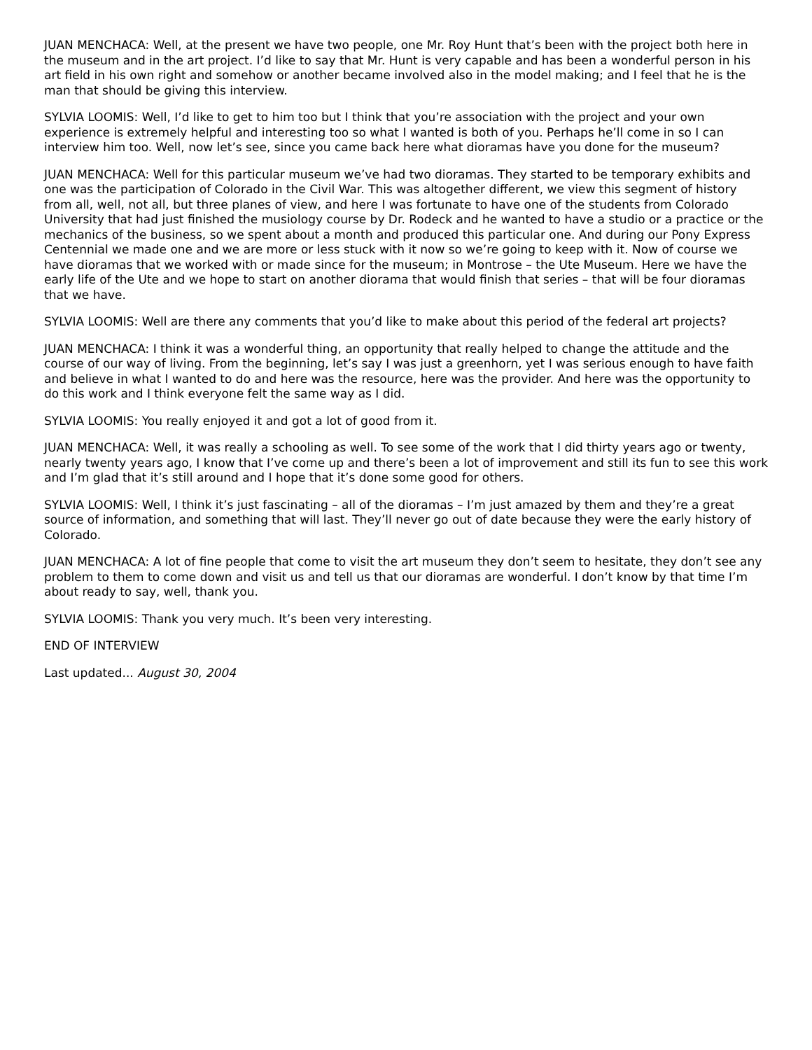JUAN MENCHACA: Well, at the present we have two people, one Mr. Roy Hunt that’s been with the project both here in the museum and in the art project. I’d like to say that Mr. Hunt is very capable and has been a wonderful person in his art field in his own right and somehow or another became involved also in the model making; and I feel that he is the man that should be giving this interview.
SYLVIA LOOMIS: Well, I’d like to get to him too but I think that you’re association with the project and your own experience is extremely helpful and interesting too so what I wanted is both of you. Perhaps he’ll come in so I can interview him too. Well, now let’s see, since you came back here what dioramas have you done for the museum?
JUAN MENCHACA: Well for this particular museum we’ve had two dioramas. They started to be temporary exhibits and one was the participation of Colorado in the Civil War. This was altogether different, we view this segment of history from all, well, not all, but three planes of view, and here I was fortunate to have one of the students from Colorado University that had just finished the musiology course by Dr. Rodeck and he wanted to have a studio or a practice or the mechanics of the business, so we spent about a month and produced this particular one. And during our Pony Express Centennial we made one and we are more or less stuck with it now so we’re going to keep with it. Now of course we have dioramas that we worked with or made since for the museum; in Montrose – the Ute Museum. Here we have the early life of the Ute and we hope to start on another diorama that would finish that series – that will be four dioramas that we have.
SYLVIA LOOMIS: Well are there any comments that you’d like to make about this period of the federal art projects?
JUAN MENCHACA: I think it was a wonderful thing, an opportunity that really helped to change the attitude and the course of our way of living. From the beginning, let’s say I was just a greenhorn, yet I was serious enough to have faith and believe in what I wanted to do and here was the resource, here was the provider. And here was the opportunity to do this work and I think everyone felt the same way as I did.
SYLVIA LOOMIS: You really enjoyed it and got a lot of good from it.
JUAN MENCHACA: Well, it was really a schooling as well. To see some of the work that I did thirty years ago or twenty, nearly twenty years ago, I know that I’ve come up and there’s been a lot of improvement and still its fun to see this work and I’m glad that it’s still around and I hope that it’s done some good for others.
SYLVIA LOOMIS: Well, I think it’s just fascinating – all of the dioramas – I’m just amazed by them and they’re a great source of information, and something that will last. They’ll never go out of date because they were the early history of Colorado.
JUAN MENCHACA: A lot of fine people that come to visit the art museum they don’t seem to hesitate, they don’t see any problem to them to come down and visit us and tell us that our dioramas are wonderful. I don’t know by that time I’m about ready to say, well, thank you.
SYLVIA LOOMIS: Thank you very much. It’s been very interesting.
END OF INTERVIEW
Last updated... August 30, 2004